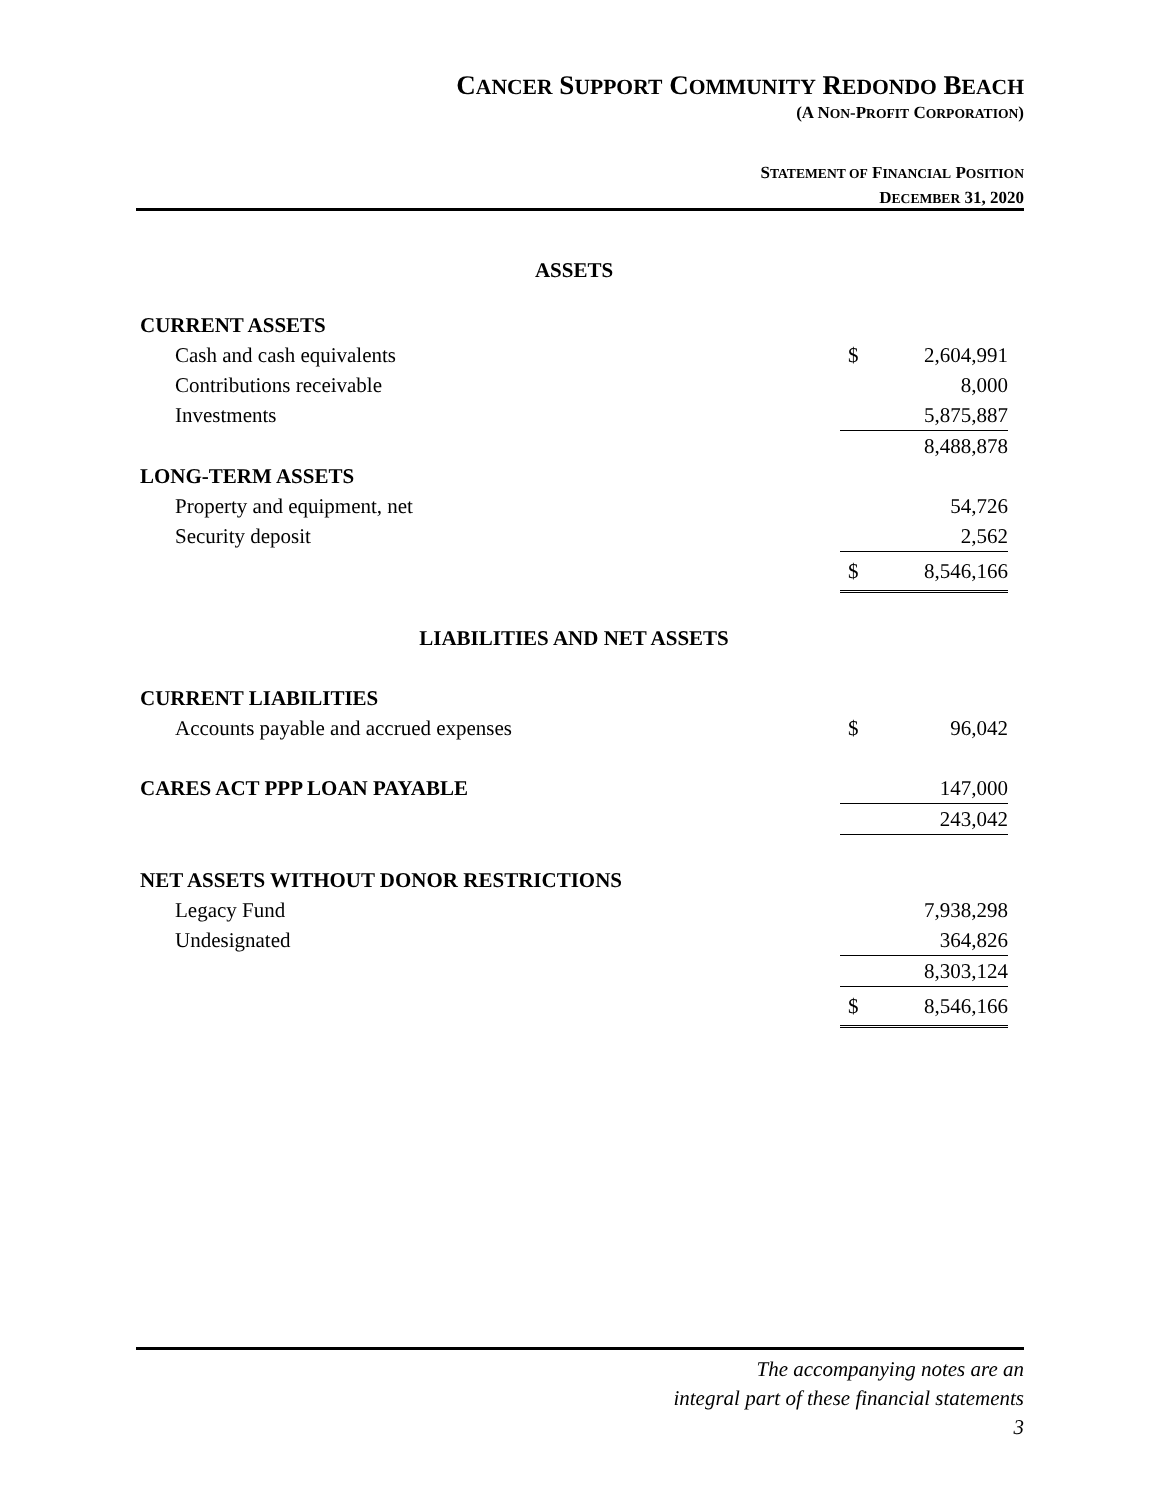CANCER SUPPORT COMMUNITY REDONDO BEACH
(A NON-PROFIT CORPORATION)
STATEMENT OF FINANCIAL POSITION
DECEMBER 31, 2020
| ASSETS | | |
| CURRENT ASSETS | | |
| Cash and cash equivalents | $ | 2,604,991 |
| Contributions receivable | | 8,000 |
| Investments | | 5,875,887 |
| | | 8,488,878 |
| LONG-TERM ASSETS | | |
| Property and equipment, net | | 54,726 |
| Security deposit | | 2,562 |
| | $ | 8,546,166 |
| LIABILITIES AND NET ASSETS | | |
| CURRENT LIABILITIES | | |
| Accounts payable and accrued expenses | $ | 96,042 |
| CARES ACT PPP LOAN PAYABLE | | 147,000 |
| | | 243,042 |
| NET ASSETS WITHOUT DONOR RESTRICTIONS | | |
| Legacy Fund | | 7,938,298 |
| Undesignated | | 364,826 |
| | | 8,303,124 |
| | $ | 8,546,166 |
The accompanying notes are an
integral part of these financial statements
3